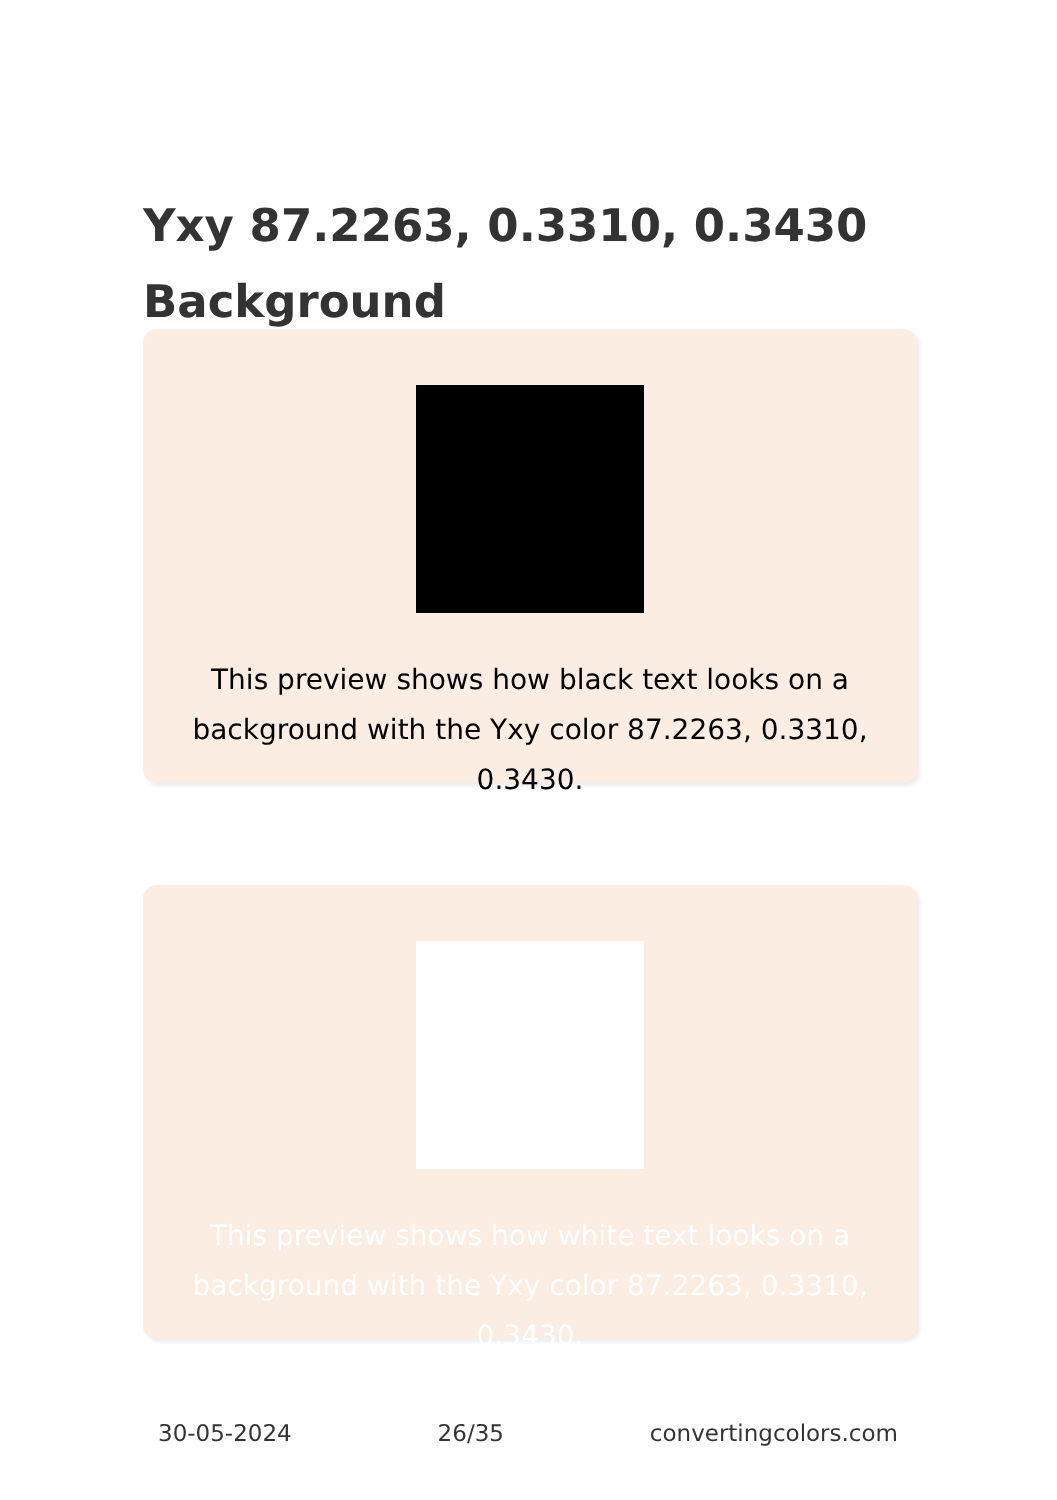Yxy 87.2263, 0.3310, 0.3430 Background
This preview shows how black text looks on a background with the Yxy color 87.2263, 0.3310, 0.3430.
This preview shows how white text looks on a background with the Yxy color 87.2263, 0.3310, 0.3430.
30-05-2024 26/35 convertingcolors.com